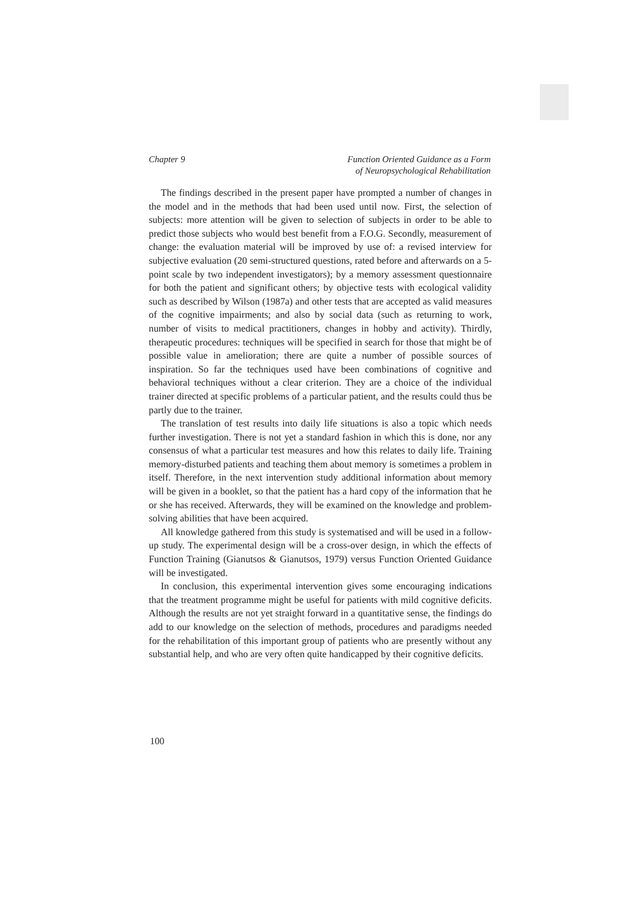Chapter 9 Function Oriented Guidance as a Form
of Neuropsychological Rehabilitation
The findings described in the present paper have prompted a number of changes in the model and in the methods that had been used until now. First, the selection of subjects: more attention will be given to selection of subjects in order to be able to predict those subjects who would best benefit from a F.O.G. Secondly, measurement of change: the evaluation material will be improved by use of: a revised interview for subjective evaluation (20 semi-structured questions, rated before and afterwards on a 5-point scale by two independent investigators); by a memory assessment questionnaire for both the patient and significant others; by objective tests with ecological validity such as described by Wilson (1987a) and other tests that are accepted as valid measures of the cognitive impairments; and also by social data (such as returning to work, number of visits to medical practitioners, changes in hobby and activity). Thirdly, therapeutic procedures: techniques will be specified in search for those that might be of possible value in amelioration; there are quite a number of possible sources of inspiration. So far the techniques used have been combinations of cognitive and behavioral techniques without a clear criterion. They are a choice of the individual trainer directed at specific problems of a particular patient, and the results could thus be partly due to the trainer.
The translation of test results into daily life situations is also a topic which needs further investigation. There is not yet a standard fashion in which this is done, nor any consensus of what a particular test measures and how this relates to daily life. Training memory-disturbed patients and teaching them about memory is sometimes a problem in itself. Therefore, in the next intervention study additional information about memory will be given in a booklet, so that the patient has a hard copy of the information that he or she has received. Afterwards, they will be examined on the knowledge and problem-solving abilities that have been acquired.
All knowledge gathered from this study is systematised and will be used in a follow-up study. The experimental design will be a cross-over design, in which the effects of Function Training (Gianutsos & Gianutsos, 1979) versus Function Oriented Guidance will be investigated.
In conclusion, this experimental intervention gives some encouraging indications that the treatment programme might be useful for patients with mild cognitive deficits. Although the results are not yet straight forward in a quantitative sense, the findings do add to our knowledge on the selection of methods, procedures and paradigms needed for the rehabilitation of this important group of patients who are presently without any substantial help, and who are very often quite handicapped by their cognitive deficits.
100